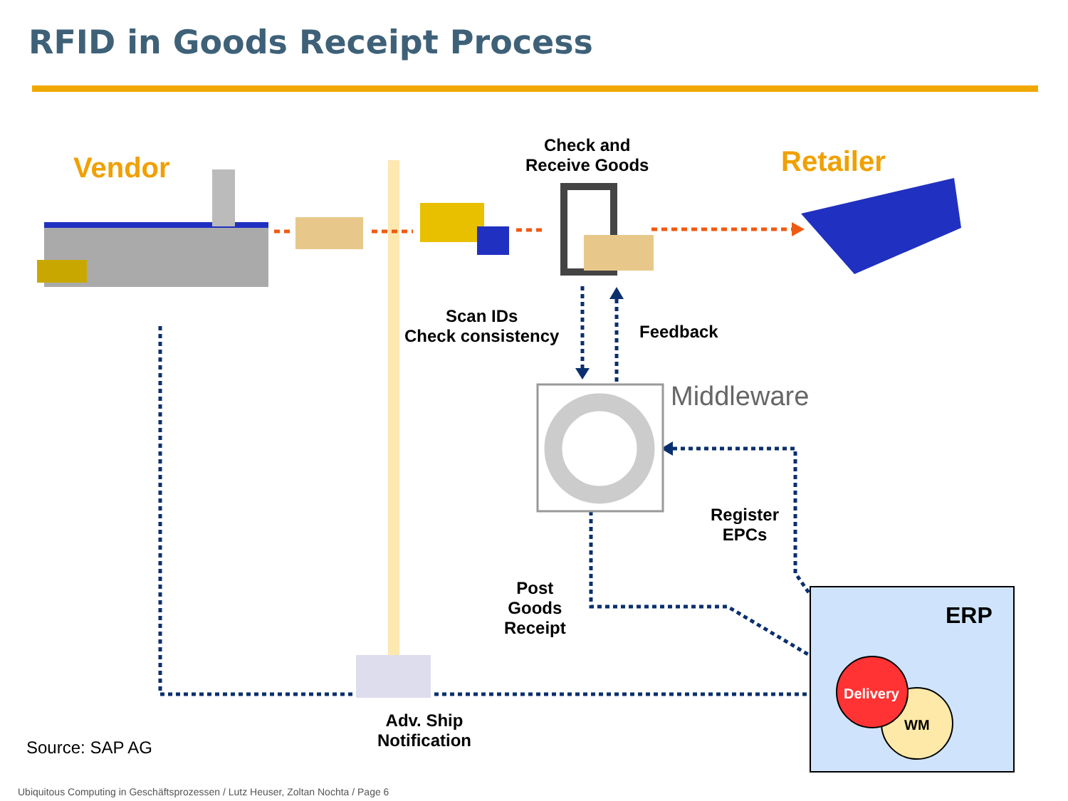RFID in Goods Receipt Process
Vendor Retailer
Check and
Receive Goods
Scan IDs
Check consistency
Feedback
Middleware
Register
EPCs
Post
Goods
Receipt
ERP
Delivery
WM
Adv. Ship
Notification
Source: SAP AG
Ubiquitous Computing in Geschäftsprozessen / Lutz Heuser, Zoltan Nochta / Page 6